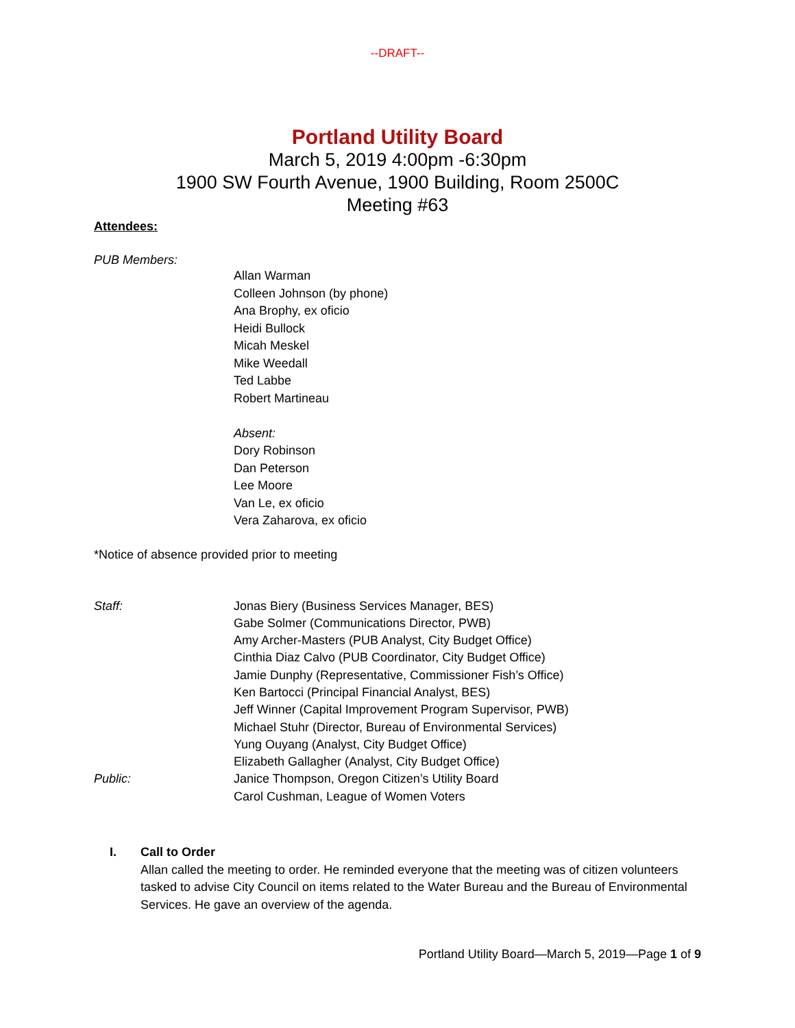--DRAFT--
Portland Utility Board
March 5, 2019 4:00pm -6:30pm
1900 SW Fourth Avenue, 1900 Building, Room 2500C
Meeting #63
Attendees:
PUB Members:
Allan Warman
Colleen Johnson (by phone)
Ana Brophy, ex oficio
Heidi Bullock
Micah Meskel
Mike Weedall
Ted Labbe
Robert Martineau
Absent:
Dory Robinson
Dan Peterson
Lee Moore
Van Le, ex oficio
Vera Zaharova, ex oficio
*Notice of absence provided prior to meeting
Staff: Jonas Biery (Business Services Manager, BES)
Gabe Solmer (Communications Director, PWB)
Amy Archer-Masters (PUB Analyst, City Budget Office)
Cinthia Diaz Calvo (PUB Coordinator, City Budget Office)
Jamie Dunphy (Representative, Commissioner Fish’s Office)
Ken Bartocci (Principal Financial Analyst, BES)
Jeff Winner (Capital Improvement Program Supervisor, PWB)
Michael Stuhr (Director, Bureau of Environmental Services)
Yung Ouyang (Analyst, City Budget Office)
Elizabeth Gallagher (Analyst, City Budget Office)
Public: Janice Thompson, Oregon Citizen’s Utility Board
Carol Cushman, League of Women Voters
I. Call to Order
Allan called the meeting to order. He reminded everyone that the meeting was of citizen volunteers tasked to advise City Council on items related to the Water Bureau and the Bureau of Environmental Services. He gave an overview of the agenda.
Portland Utility Board—March 5, 2019—Page 1 of 9